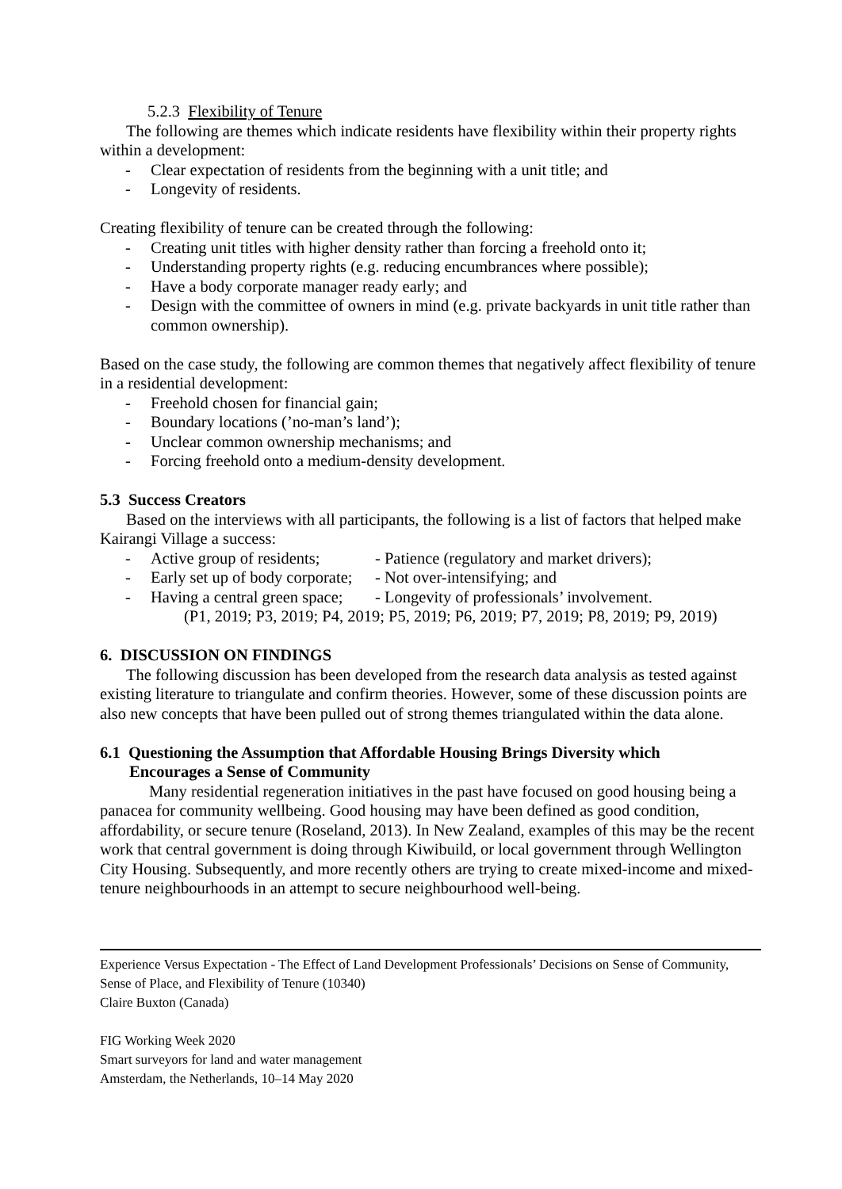5.2.3 Flexibility of Tenure
The following are themes which indicate residents have flexibility within their property rights within a development:
- Clear expectation of residents from the beginning with a unit title; and
- Longevity of residents.
Creating flexibility of tenure can be created through the following:
- Creating unit titles with higher density rather than forcing a freehold onto it;
- Understanding property rights (e.g. reducing encumbrances where possible);
- Have a body corporate manager ready early; and
- Design with the committee of owners in mind (e.g. private backyards in unit title rather than common ownership).
Based on the case study, the following are common themes that negatively affect flexibility of tenure in a residential development:
- Freehold chosen for financial gain;
- Boundary locations (’no-man’s land’);
- Unclear common ownership mechanisms; and
- Forcing freehold onto a medium-density development.
5.3 Success Creators
Based on the interviews with all participants, the following is a list of factors that helped make Kairangi Village a success:
- Active group of residents; - Patience (regulatory and market drivers);
- Early set up of body corporate; - Not over-intensifying; and
- Having a central green space; - Longevity of professionals’ involvement.
(P1, 2019; P3, 2019; P4, 2019; P5, 2019; P6, 2019; P7, 2019; P8, 2019; P9, 2019)
6. DISCUSSION ON FINDINGS
The following discussion has been developed from the research data analysis as tested against existing literature to triangulate and confirm theories. However, some of these discussion points are also new concepts that have been pulled out of strong themes triangulated within the data alone.
6.1 Questioning the Assumption that Affordable Housing Brings Diversity which
Encourages a Sense of Community
Many residential regeneration initiatives in the past have focused on good housing being a panacea for community wellbeing. Good housing may have been defined as good condition, affordability, or secure tenure (Roseland, 2013). In New Zealand, examples of this may be the recent work that central government is doing through Kiwibuild, or local government through Wellington City Housing. Subsequently, and more recently others are trying to create mixed-income and mixed-tenure neighbourhoods in an attempt to secure neighbourhood well-being.
Experience Versus Expectation - The Effect of Land Development Professionals’ Decisions on Sense of Community, Sense of Place, and Flexibility of Tenure (10340)
Claire Buxton (Canada)
FIG Working Week 2020
Smart surveyors for land and water management
Amsterdam, the Netherlands, 10–14 May 2020